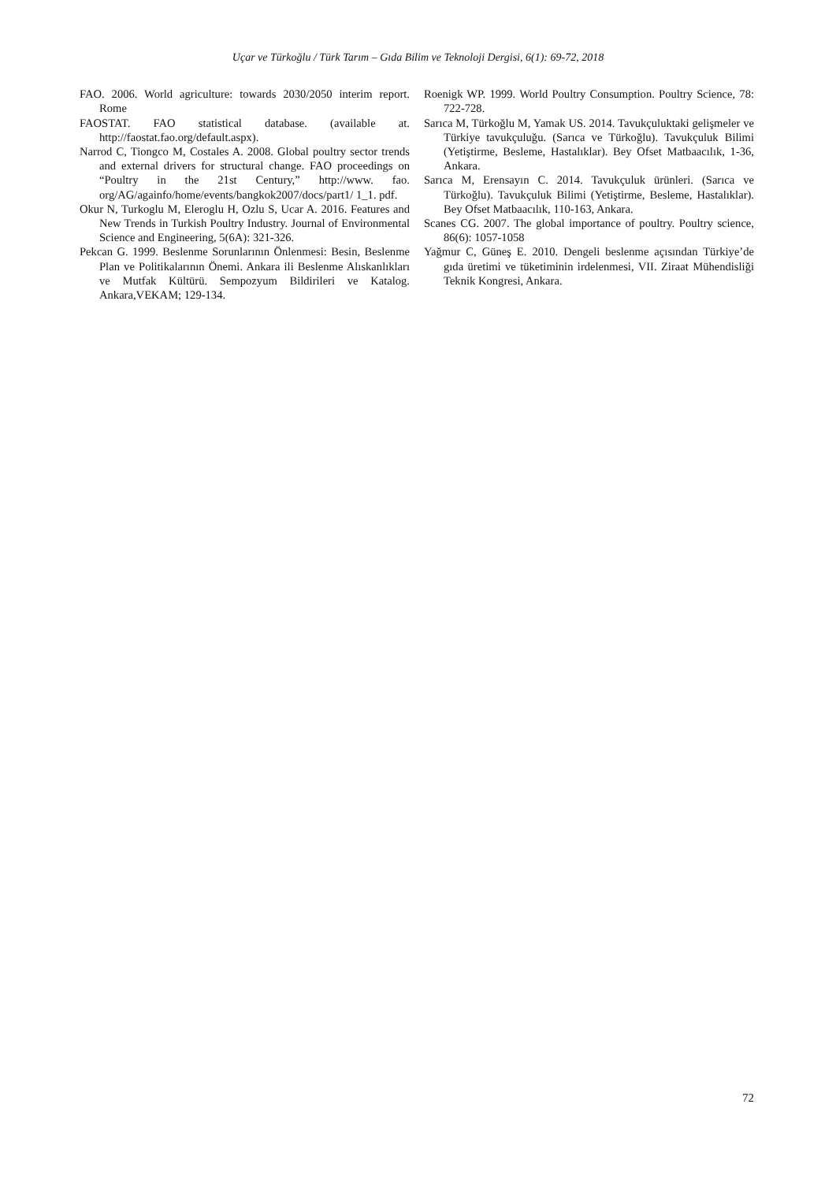Uçar ve Türkoğlu / Türk Tarım – Gıda Bilim ve Teknoloji Dergisi, 6(1): 69-72, 2018
FAO. 2006. World agriculture: towards 2030/2050 interim report. Rome
FAOSTAT. FAO statistical database. (available at. http://faostat.fao.org/default.aspx).
Narrod C, Tiongco M, Costales A. 2008. Global poultry sector trends and external drivers for structural change. FAO proceedings on “Poultry in the 21st Century,” http://www. fao. org/AG/againfo/home/events/bangkok2007/docs/part1/ 1_1. pdf.
Okur N, Turkoglu M, Eleroglu H, Ozlu S, Ucar A. 2016. Features and New Trends in Turkish Poultry Industry. Journal of Environmental Science and Engineering, 5(6A): 321-326.
Pekcan G. 1999. Beslenme Sorunlarının Önlenmesi: Besin, Beslenme Plan ve Politikalarının Önemi. Ankara ili Beslenme Alıskanlıkları ve Mutfak Kültürü. Sempozyum Bildirileri ve Katalog. Ankara,VEKAM; 129-134.
Roenigk WP. 1999. World Poultry Consumption. Poultry Science, 78: 722-728.
Sarıca M, Türkoğlu M, Yamak US. 2014. Tavukçuluktaki gelişmeler ve Türkiye tavukçuluğu. (Sarıca ve Türkoğlu). Tavukçuluk Bilimi (Yetiştirme, Besleme, Hastalıklar). Bey Ofset Matbaacılık, 1-36, Ankara.
Sarıca M, Erensayın C. 2014. Tavukçuluk ürünleri. (Sarıca ve Türkoğlu). Tavukçuluk Bilimi (Yetiştirme, Besleme, Hastalıklar). Bey Ofset Matbaacılık, 110-163, Ankara.
Scanes CG. 2007. The global importance of poultry. Poultry science, 86(6): 1057-1058
Yağmur C, Güneş E. 2010. Dengeli beslenme açısından Türkiye’de gıda üretimi ve tüketiminin irdelenmesi, VII. Ziraat Mühendisliği Teknik Kongresi, Ankara.
72